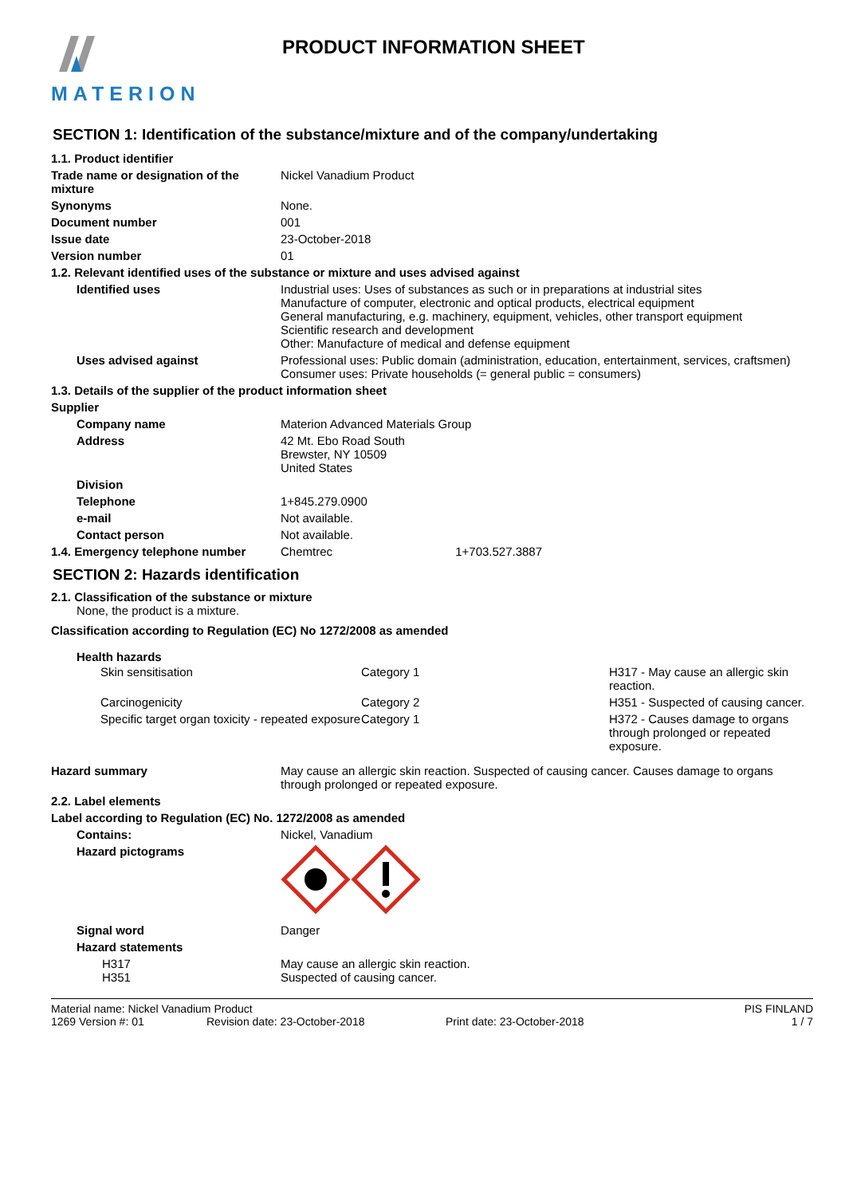MATERION
PRODUCT INFORMATION SHEET
SECTION 1: Identification of the substance/mixture and of the company/undertaking
| 1.1. Product identifier | |
| Trade name or designation of the mixture | Nickel Vanadium Product |
| Synonyms | None. |
| Document number | 001 |
| Issue date | 23-October-2018 |
| Version number | 01 |
| 1.2. Relevant identified uses of the substance or mixture and uses advised against | |
| Identified uses | Industrial uses: Uses of substances as such or in preparations at industrial sites Manufacture of computer, electronic and optical products, electrical equipment General manufacturing, e.g. machinery, equipment, vehicles, other transport equipment Scientific research and development Other: Manufacture of medical and defense equipment |
| Uses advised against | Professional uses: Public domain (administration, education, entertainment, services, craftsmen) Consumer uses: Private households (= general public = consumers) |
| 1.3. Details of the supplier of the product information sheet | |
| Supplier | |
| Company name | Materion Advanced Materials Group |
| Address | 42 Mt. Ebo Road South Brewster, NY 10509 United States |
| Division | |
| Telephone | 1+845.279.0900 |
| e-mail | Not available. |
| Contact person | Not available. |
| 1.4. Emergency telephone number | Chemtrec 1+703.527.3887 |
SECTION 2: Hazards identification
2.1. Classification of the substance or mixture
None, the product is a mixture.
Classification according to Regulation (EC) No 1272/2008 as amended
Health hazards
| Skin sensitisation | Category 1 | H317 - May cause an allergic skin reaction. |
| Carcinogenicity | Category 2 | H351 - Suspected of causing cancer. |
| Specific target organ toxicity - repeated exposure | Category 1 | H372 - Causes damage to organs through prolonged or repeated exposure. |
| Hazard summary | May cause an allergic skin reaction. Suspected of causing cancer. Causes damage to organs through prolonged or repeated exposure. |
| 2.2. Label elements | |
| Label according to Regulation (EC) No. 1272/2008 as amended | |
| Contains: | Nickel, Vanadium |
| Hazard pictograms | |
| Signal word | Danger |
| Hazard statements | |
| H317 H351 | May cause an allergic skin reaction. Suspected of causing cancer. |
Material name: Nickel Vanadium Product PIS FINLAND
1269 Version #: 01 Revision date: 23-October-2018 Print date: 23-October-2018 1 / 7